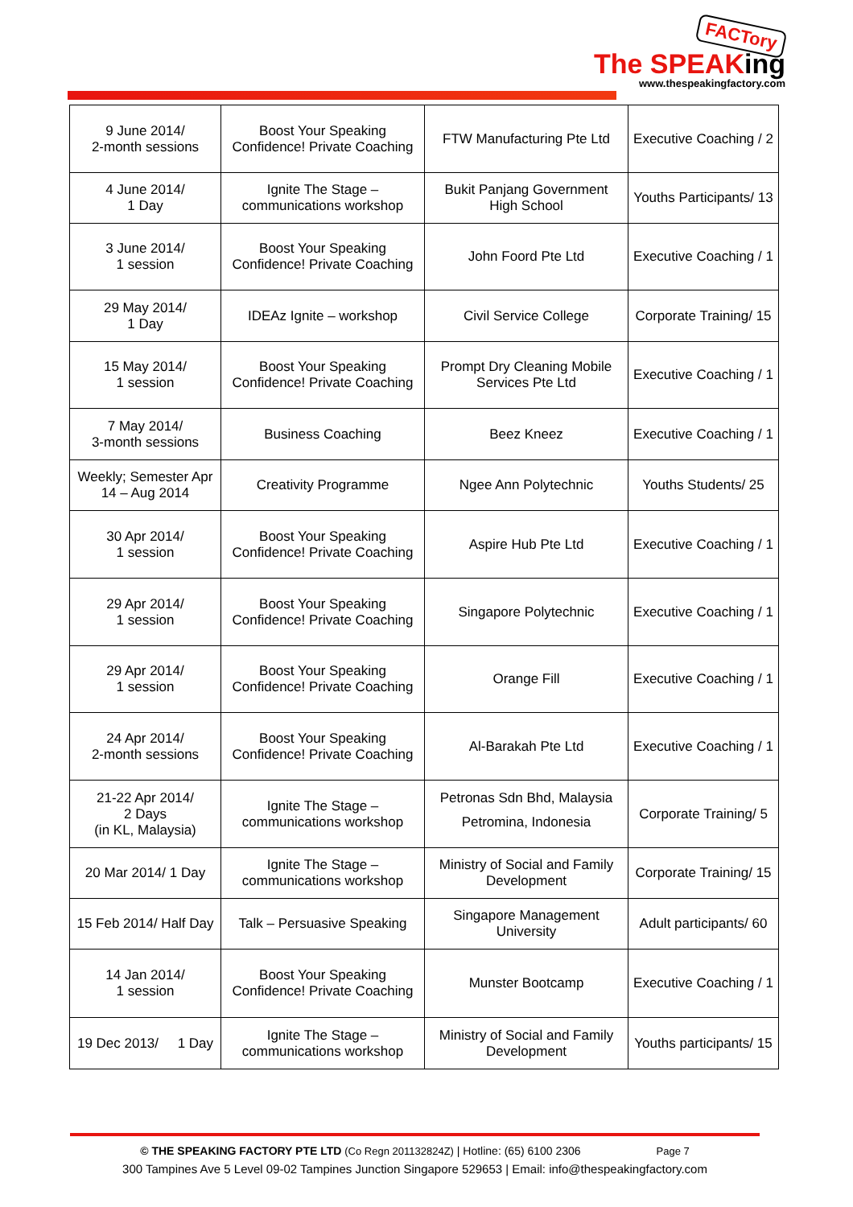FACTory
The SPEAKing
www.thespeakingfactory.com
| 9 June 2014/ 2-month sessions | Boost Your Speaking Confidence! Private Coaching | FTW Manufacturing Pte Ltd | Executive Coaching / 2 |
| 4 June 2014/ 1 Day | Ignite The Stage – communications workshop | Bukit Panjang Government High School | Youths Participants/ 13 |
| 3 June 2014/ 1 session | Boost Your Speaking Confidence! Private Coaching | John Foord Pte Ltd | Executive Coaching / 1 |
| 29 May 2014/ 1 Day | IDEAz Ignite – workshop | Civil Service College | Corporate Training/ 15 |
| 15 May 2014/ 1 session | Boost Your Speaking Confidence! Private Coaching | Prompt Dry Cleaning Mobile Services Pte Ltd | Executive Coaching / 1 |
| 7 May 2014/ 3-month sessions | Business Coaching | Beez Kneez | Executive Coaching / 1 |
| Weekly; Semester Apr 14 – Aug 2014 | Creativity Programme | Ngee Ann Polytechnic | Youths Students/ 25 |
| 30 Apr 2014/ 1 session | Boost Your Speaking Confidence! Private Coaching | Aspire Hub Pte Ltd | Executive Coaching / 1 |
| 29 Apr 2014/ 1 session | Boost Your Speaking Confidence! Private Coaching | Singapore Polytechnic | Executive Coaching / 1 |
| 29 Apr 2014/ 1 session | Boost Your Speaking Confidence! Private Coaching | Orange Fill | Executive Coaching / 1 |
| 24 Apr 2014/ 2-month sessions | Boost Your Speaking Confidence! Private Coaching | Al-Barakah Pte Ltd | Executive Coaching / 1 |
| 21-22 Apr 2014/ 2 Days (in KL, Malaysia) | Ignite The Stage – communications workshop | Petronas Sdn Bhd, Malaysia Petromina, Indonesia | Corporate Training/ 5 |
| 20 Mar 2014/ 1 Day | Ignite The Stage – communications workshop | Ministry of Social and Family Development | Corporate Training/ 15 |
| 15 Feb 2014/ Half Day | Talk – Persuasive Speaking | Singapore Management University | Adult participants/ 60 |
| 14 Jan 2014/ 1 session | Boost Your Speaking Confidence! Private Coaching | Munster Bootcamp | Executive Coaching / 1 |
| 19 Dec 2013/ 1 Day | Ignite The Stage – communications workshop | Ministry of Social and Family Development | Youths participants/ 15 |
© THE SPEAKING FACTORY PTE LTD (Co Regn 201132824Z) | Hotline: (65) 6100 2306 Page 7
300 Tampines Ave 5 Level 09-02 Tampines Junction Singapore 529653 | Email: info@thespeakingfactory.com